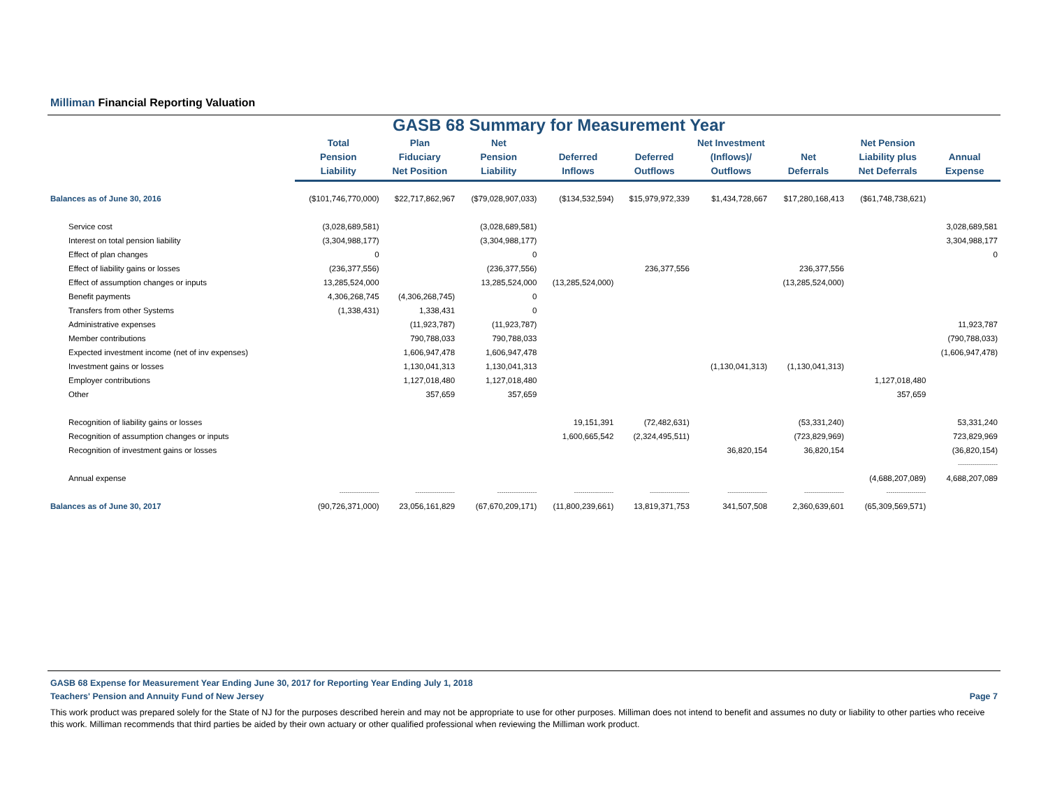Milliman Financial Reporting Valuation
GASB 68 Summary for Measurement Year
| | Total Pension Liability | Plan Fiduciary Net Position | Net Pension Liability | Deferred Inflows | Deferred Outflows | Net Investment (Inflows)/ Outflows | Net Deferrals | Net Pension Liability plus Net Deferrals | Annual Expense |
| --- | --- | --- | --- | --- | --- | --- | --- | --- | --- |
| Balances as of June 30, 2016 | ($101,746,770,000) | $22,717,862,967 | ($79,028,907,033) | ($134,532,594) | $15,979,972,339 | $1,434,728,667 | $17,280,168,413 | ($61,748,738,621) | |
| Service cost | (3,028,689,581) | | (3,028,689,581) | | | | | | 3,028,689,581 |
| Interest on total pension liability | (3,304,988,177) | | (3,304,988,177) | | | | | | 3,304,988,177 |
| Effect of plan changes | 0 | | 0 | | | | | | 0 |
| Effect of liability gains or losses | (236,377,556) | | (236,377,556) | | 236,377,556 | | 236,377,556 | | |
| Effect of assumption changes or inputs | 13,285,524,000 | | 13,285,524,000 | (13,285,524,000) | | | (13,285,524,000) | | |
| Benefit payments | 4,306,268,745 | (4,306,268,745) | 0 | | | | | | |
| Transfers from other Systems | (1,338,431) | 1,338,431 | 0 | | | | | | |
| Administrative expenses | | (11,923,787) | (11,923,787) | | | | | | 11,923,787 |
| Member contributions | | 790,788,033 | 790,788,033 | | | | | | (790,788,033) |
| Expected investment income (net of inv expenses) | | 1,606,947,478 | 1,606,947,478 | | | | | | (1,606,947,478) |
| Investment gains or losses | | 1,130,041,313 | 1,130,041,313 | | | (1,130,041,313) | (1,130,041,313) | | |
| Employer contributions | | 1,127,018,480 | 1,127,018,480 | | | | | 1,127,018,480 | |
| Other | | 357,659 | 357,659 | | | | | 357,659 | |
| Recognition of liability gains or losses | | | | 19,151,391 | (72,482,631) | | (53,331,240) | | 53,331,240 |
| Recognition of assumption changes or inputs | | | | 1,600,665,542 | (2,324,495,511) | | (723,829,969) | | 723,829,969 |
| Recognition of investment gains or losses | | | | | | 36,820,154 | 36,820,154 | | (36,820,154) |
| | | | | | | | | | ------------------- |
| Annual expense | | | | | | | | (4,688,207,089) | 4,688,207,089 |
| | ------------------- | ------------------- | ------------------- | ------------------- | ------------------- | ------------------- | ------------------- | ------------------- | |
| Balances as of June 30, 2017 | (90,726,371,000) | 23,056,161,829 | (67,670,209,171) | (11,800,239,661) | 13,819,371,753 | 341,507,508 | 2,360,639,601 | (65,309,569,571) | |
GASB 68 Expense for Measurement Year Ending June 30, 2017 for Reporting Year Ending July 1, 2018
Teachers' Pension and Annuity Fund of New Jersey Page 7
This work product was prepared solely for the State of NJ for the purposes described herein and may not be appropriate to use for other purposes. Milliman does not intend to benefit and assumes no duty or liability to other parties who receive this work. Milliman recommends that third parties be aided by their own actuary or other qualified professional when reviewing the Milliman work product.